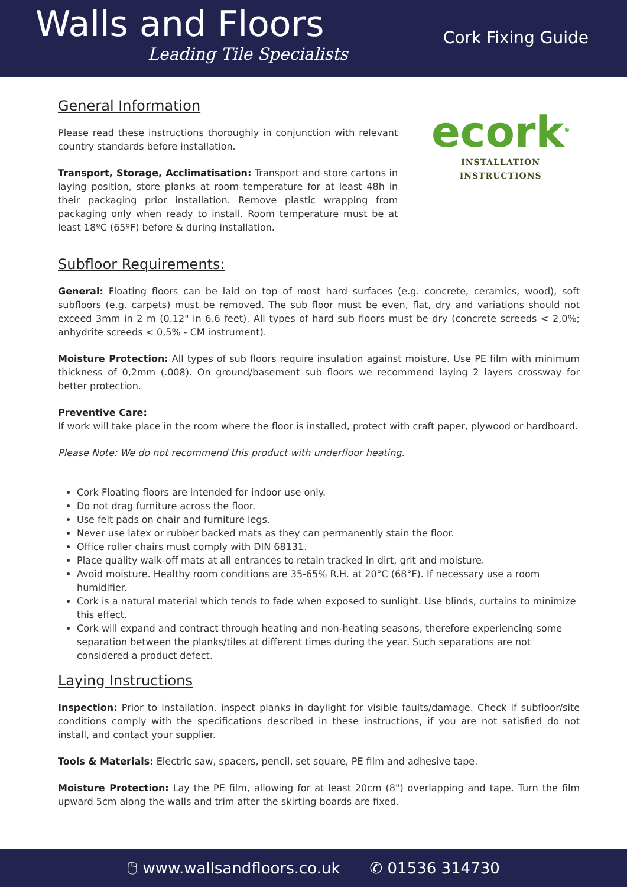Walls and Floors
Leading Tile Specialists
Cork Fixing Guide
General Information
Please read these instructions thoroughly in conjunction with relevant country standards before installation.
Transport, Storage, Acclimatisation: Transport and store cartons in laying position, store planks at room temperature for at least 48h in their packaging prior installation. Remove plastic wrapping from packaging only when ready to install. Room temperature must be at least 18ºC (65ºF) before & during installation.
ecork<sup>®</sup>
INSTALLATION INSTRUCTIONS
Subfloor Requirements:
General: Floating floors can be laid on top of most hard surfaces (e.g. concrete, ceramics, wood), soft subfloors (e.g. carpets) must be removed. The sub floor must be even, flat, dry and variations should not exceed 3mm in 2 m (0.12" in 6.6 feet). All types of hard sub floors must be dry (concrete screeds < 2,0%; anhydrite screeds < 0,5% - CM instrument).
Moisture Protection: All types of sub floors require insulation against moisture. Use PE film with minimum thickness of 0,2mm (.008). On ground/basement sub floors we recommend laying 2 layers crossway for better protection.
Preventive Care:
If work will take place in the room where the floor is installed, protect with craft paper, plywood or hardboard.
Please Note: We do not recommend this product with underfloor heating.
Cork Floating floors are intended for indoor use only.
Do not drag furniture across the floor.
Use felt pads on chair and furniture legs.
Never use latex or rubber backed mats as they can permanently stain the floor.
Office roller chairs must comply with DIN 68131.
Place quality walk-off mats at all entrances to retain tracked in dirt, grit and moisture.
Avoid moisture. Healthy room conditions are 35-65% R.H. at 20°C (68°F). If necessary use a room humidifier.
Cork is a natural material which tends to fade when exposed to sunlight. Use blinds, curtains to minimize this effect.
Cork will expand and contract through heating and non-heating seasons, therefore experiencing some separation between the planks/tiles at different times during the year. Such separations are not considered a product defect.
Laying Instructions
Inspection: Prior to installation, inspect planks in daylight for visible faults/damage. Check if subfloor/site conditions comply with the specifications described in these instructions, if you are not satisfied do not install, and contact your supplier.
Tools & Materials: Electric saw, spacers, pencil, set square, PE film and adhesive tape.
Moisture Protection: Lay the PE film, allowing for at least 20cm (8") overlapping and tape. Turn the film upward 5cm along the walls and trim after the skirting boards are fixed.
🖱 www.wallsandfloors.co.uk ✆ 01536 314730